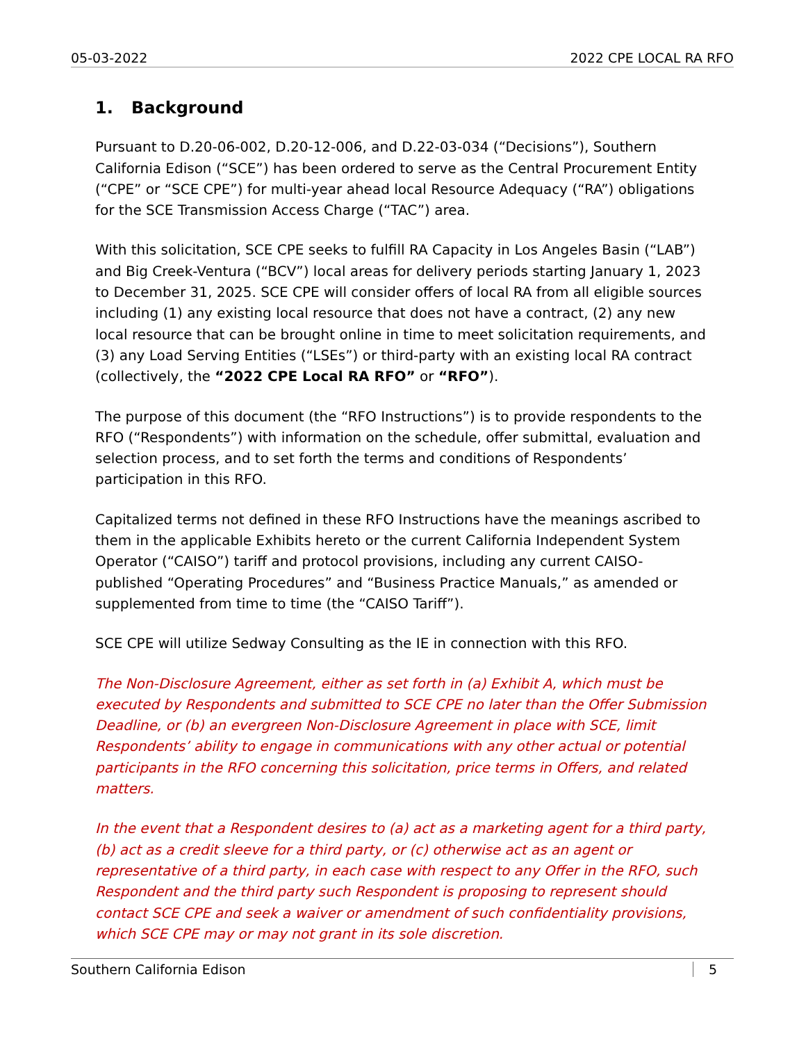05-03-2022 2022 CPE LOCAL RA RFO
1. Background
Pursuant to D.20-06-002, D.20-12-006, and D.22-03-034 (“Decisions”), Southern California Edison (“SCE”) has been ordered to serve as the Central Procurement Entity (“CPE” or “SCE CPE”) for multi-year ahead local Resource Adequacy (“RA”) obligations for the SCE Transmission Access Charge (“TAC”) area.
With this solicitation, SCE CPE seeks to fulfill RA Capacity in Los Angeles Basin (“LAB”) and Big Creek-Ventura (“BCV”) local areas for delivery periods starting January 1, 2023 to December 31, 2025. SCE CPE will consider offers of local RA from all eligible sources including (1) any existing local resource that does not have a contract, (2) any new local resource that can be brought online in time to meet solicitation requirements, and (3) any Load Serving Entities (“LSEs”) or third-party with an existing local RA contract (collectively, the “2022 CPE Local RA RFO” or “RFO”).
The purpose of this document (the “RFO Instructions”) is to provide respondents to the RFO (“Respondents”) with information on the schedule, offer submittal, evaluation and selection process, and to set forth the terms and conditions of Respondents’ participation in this RFO.
Capitalized terms not defined in these RFO Instructions have the meanings ascribed to them in the applicable Exhibits hereto or the current California Independent System Operator (“CAISO”) tariff and protocol provisions, including any current CAISO-published “Operating Procedures” and “Business Practice Manuals,” as amended or supplemented from time to time (the “CAISO Tariff”).
SCE CPE will utilize Sedway Consulting as the IE in connection with this RFO.
The Non-Disclosure Agreement, either as set forth in (a) Exhibit A, which must be executed by Respondents and submitted to SCE CPE no later than the Offer Submission Deadline, or (b) an evergreen Non-Disclosure Agreement in place with SCE, limit Respondents’ ability to engage in communications with any other actual or potential participants in the RFO concerning this solicitation, price terms in Offers, and related matters.
In the event that a Respondent desires to (a) act as a marketing agent for a third party, (b) act as a credit sleeve for a third party, or (c) otherwise act as an agent or representative of a third party, in each case with respect to any Offer in the RFO, such Respondent and the third party such Respondent is proposing to represent should contact SCE CPE and seek a waiver or amendment of such confidentiality provisions, which SCE CPE may or may not grant in its sole discretion.
Southern California Edison 5